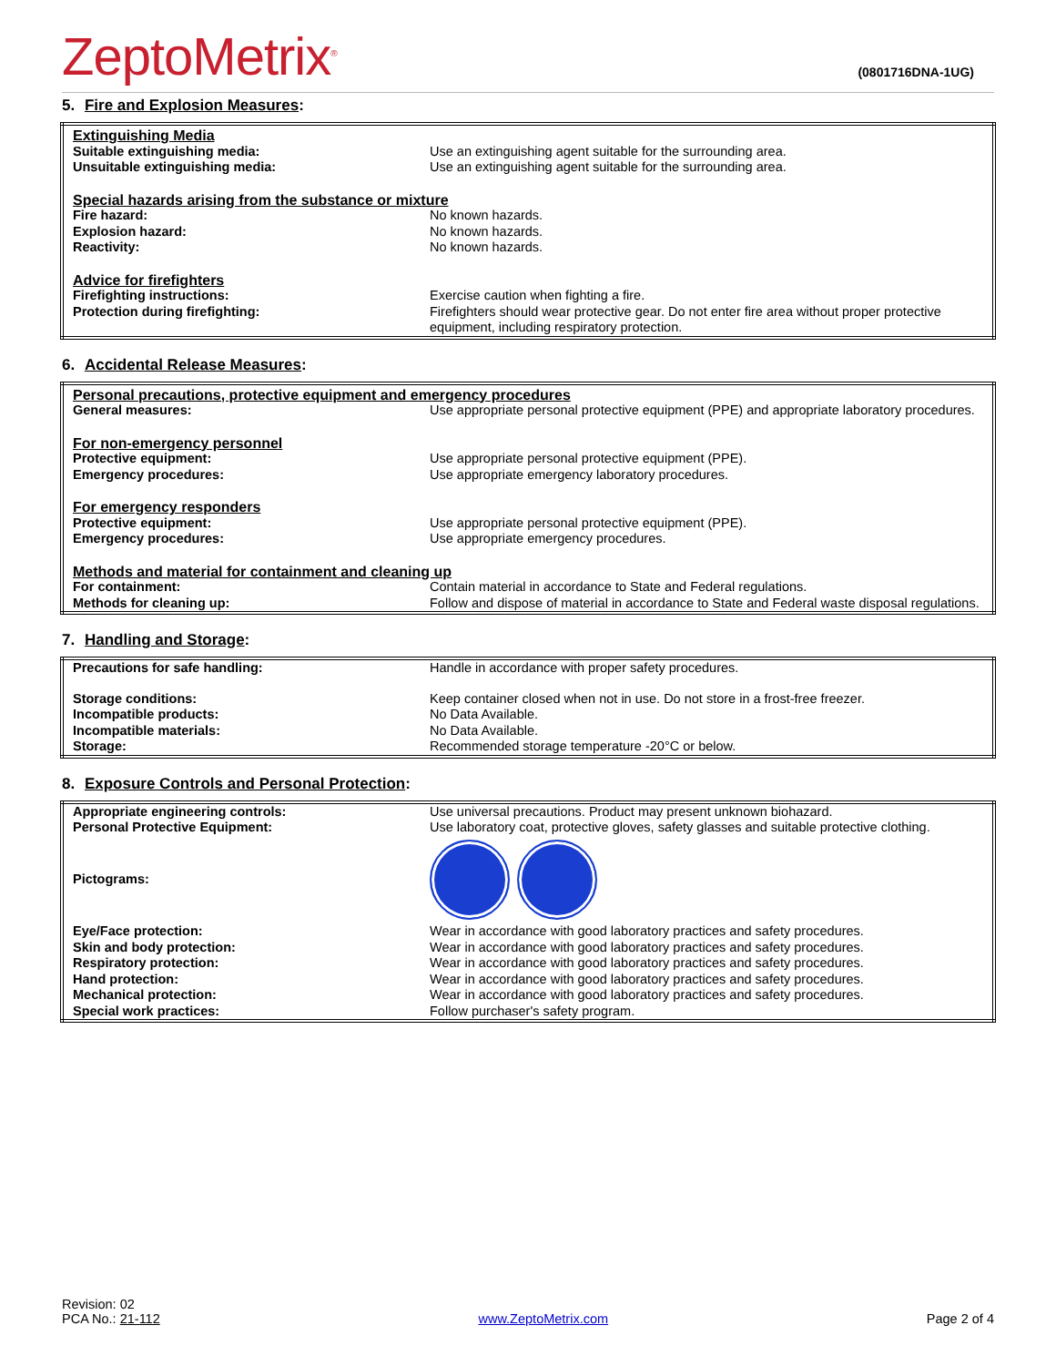ZeptoMetrix<sup>®</sup>
(0801716DNA-1UG)
5. Fire and Explosion Measures:
| Extinguishing Media | |
| Suitable extinguishing media: | Use an extinguishing agent suitable for the surrounding area. |
| Unsuitable extinguishing media: | Use an extinguishing agent suitable for the surrounding area. |
| Special hazards arising from the substance or mixture | |
| Fire hazard: | No known hazards. |
| Explosion hazard: | No known hazards. |
| Reactivity: | No known hazards. |
| Advice for firefighters | |
| Firefighting instructions: | Exercise caution when fighting a fire. |
| Protection during firefighting: | Firefighters should wear protective gear. Do not enter fire area without proper protective equipment, including respiratory protection. |
6. Accidental Release Measures:
| Personal precautions, protective equipment and emergency procedures | |
| General measures: | Use appropriate personal protective equipment (PPE) and appropriate laboratory procedures. |
| For non-emergency personnel | |
| Protective equipment: | Use appropriate personal protective equipment (PPE). |
| Emergency procedures: | Use appropriate emergency laboratory procedures. |
| For emergency responders | |
| Protective equipment: | Use appropriate personal protective equipment (PPE). |
| Emergency procedures: | Use appropriate emergency procedures. |
| Methods and material for containment and cleaning up | |
| For containment: | Contain material in accordance to State and Federal regulations. |
| Methods for cleaning up: | Follow and dispose of material in accordance to State and Federal waste disposal regulations. |
7. Handling and Storage:
| Precautions for safe handling: | Handle in accordance with proper safety procedures. |
| Storage conditions: | Keep container closed when not in use. Do not store in a frost-free freezer. |
| Incompatible products: | No Data Available. |
| Incompatible materials: | No Data Available. |
| Storage: | Recommended storage temperature -20°C or below. |
8. Exposure Controls and Personal Protection:
| Appropriate engineering controls: | Use universal precautions. Product may present unknown biohazard. |
| Personal Protective Equipment: | Use laboratory coat, protective gloves, safety glasses and suitable protective clothing. |
| Pictograms: | |
| Eye/Face protection: | Wear in accordance with good laboratory practices and safety procedures. |
| Skin and body protection: | Wear in accordance with good laboratory practices and safety procedures. |
| Respiratory protection: | Wear in accordance with good laboratory practices and safety procedures. |
| Hand protection: | Wear in accordance with good laboratory practices and safety procedures. |
| Mechanical protection: | Wear in accordance with good laboratory practices and safety procedures. |
| Special work practices: | Follow purchaser's safety program. |
Revision: 02
PCA No.: 21-112
www.ZeptoMetrix.com
Page 2 of 4